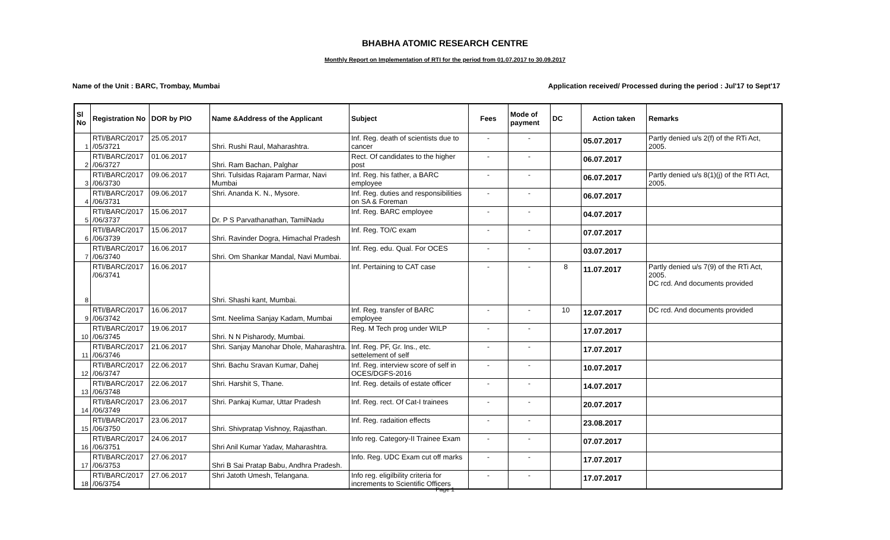BHABHA ATOMIC RESEARCH CENTRE
Monthly Report on Implementation of RTI for the period from 01.07.2017 to 30.09.2017
Name of the Unit : BARC, Trombay, Mumbai Application received/ Processed during the period : Jul'17 to Sept'17
| Sl No | Registration No | DOR by PIO | Name &Address of the Applicant | Subject | Fees | Mode of payment | DC | Action taken | Remarks |
| --- | --- | --- | --- | --- | --- | --- | --- | --- | --- |
| 1 | RTI/BARC/2017 /05/3721 | 25.05.2017 | Shri. Rushi Raul, Maharashtra. | Inf. Reg. death of scientists due to cancer | - | - | | 05.07.2017 | Partly denied u/s 2(f) of the RTi Act, 2005. |
| 2 | RTI/BARC/2017 /06/3727 | 01.06.2017 | Shri. Ram Bachan, Palghar | Rect. Of candidates to the higher post | - | - | | 06.07.2017 | |
| 3 | RTI/BARC/2017 /06/3730 | 09.06.2017 | Shri. Tulsidas Rajaram Parmar, Navi Mumbai | Inf. Reg. his father, a BARC employee | - | - | | 06.07.2017 | Partly denied u/s 8(1)(j) of the RTI Act, 2005. |
| 4 | RTI/BARC/2017 /06/3731 | 09.06.2017 | Shri. Ananda K. N., Mysore. | Inf. Reg. duties and responsibilities on SA & Foreman | - | - | | 06.07.2017 | |
| 5 | RTI/BARC/2017 /06/3737 | 15.06.2017 | Dr. P S Parvathanathan, TamilNadu | Inf. Reg. BARC employee | - | - | | 04.07.2017 | |
| 6 | RTI/BARC/2017 /06/3739 | 15.06.2017 | Shri. Ravinder Dogra, Himachal Pradesh | Inf. Reg. TO/C exam | - | - | | 07.07.2017 | |
| 7 | RTI/BARC/2017 /06/3740 | 16.06.2017 | Shri. Om Shankar Mandal, Navi Mumbai. | Inf. Reg. edu. Qual. For OCES | - | - | | 03.07.2017 | |
| 8 | RTI/BARC/2017 /06/3741 | 16.06.2017 | Shri. Shashi kant, Mumbai. | Inf. Pertaining to CAT case | - | - | 8 | 11.07.2017 | Partly denied u/s 7(9) of the RTi Act, 2005. DC rcd. And documents provided |
| 9 | RTI/BARC/2017 /06/3742 | 16.06.2017 | Smt. Neelima Sanjay Kadam, Mumbai | Inf. Reg. transfer of BARC employee | - | - | 10 | 12.07.2017 | DC rcd. And documents provided |
| 10 | RTI/BARC/2017 /06/3745 | 19.06.2017 | Shri. N N Pisharody, Mumbai. | Reg. M Tech prog under WILP | - | - | | 17.07.2017 | |
| 11 | RTI/BARC/2017 /06/3746 | 21.06.2017 | Shri. Sanjay Manohar Dhole, Maharashtra. | Inf. Reg. PF, Gr. Ins., etc. settelement of self | - | - | | 17.07.2017 | |
| 12 | RTI/BARC/2017 /06/3747 | 22.06.2017 | Shri. Bachu Sravan Kumar, Dahej | Inf. Reg. interview score of self in OCES/DGFS-2016 | - | - | | 10.07.2017 | |
| 13 | RTI/BARC/2017 /06/3748 | 22.06.2017 | Shri. Harshit S, Thane. | Inf. Reg. details of estate officer | - | - | | 14.07.2017 | |
| 14 | RTI/BARC/2017 /06/3749 | 23.06.2017 | Shri. Pankaj Kumar, Uttar Pradesh | Inf. Reg. rect. Of Cat-I trainees | - | - | | 20.07.2017 | |
| 15 | RTI/BARC/2017 /06/3750 | 23.06.2017 | Shri. Shivpratap Vishnoy, Rajasthan. | Inf. Reg. radaition effects | - | - | | 23.08.2017 | |
| 16 | RTI/BARC/2017 /06/3751 | 24.06.2017 | Shri Anil Kumar Yadav, Maharashtra. | Info reg. Category-II Trainee Exam | - | - | | 07.07.2017 | |
| 17 | RTI/BARC/2017 /06/3753 | 27.06.2017 | Shri B Sai Pratap Babu, Andhra Pradesh. | Info. Reg. UDC Exam cut off marks | - | - | | 17.07.2017 | |
| 18 | RTI/BARC/2017 /06/3754 | 27.06.2017 | Shri Jatoth Umesh, Telangana. | Info reg. eligilbility criteria for increments to Scientific Officers | - | - | | 17.07.2017 | |
Page 1